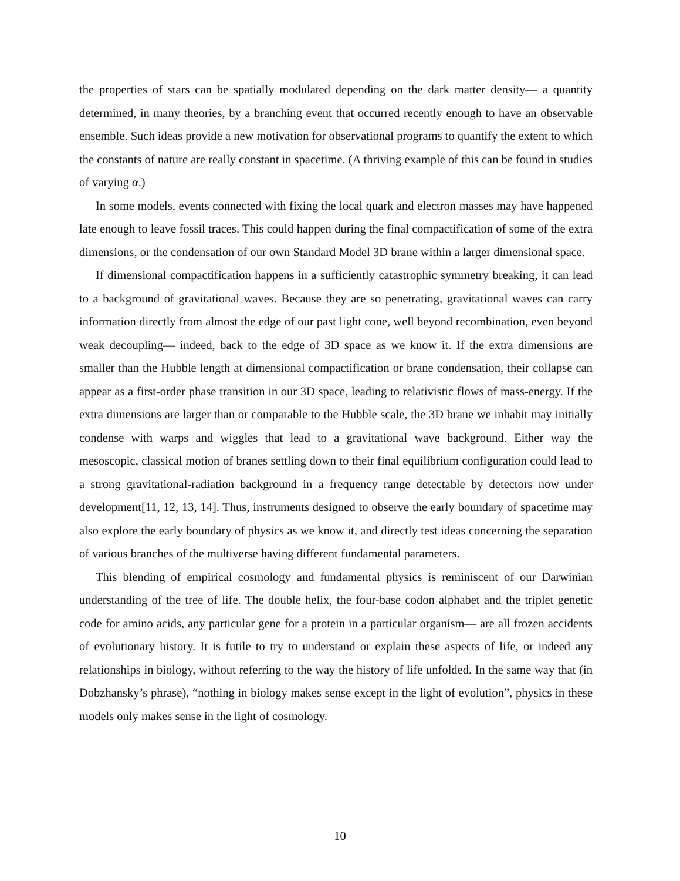the properties of stars can be spatially modulated depending on the dark matter density— a quantity determined, in many theories, by a branching event that occurred recently enough to have an observable ensemble. Such ideas provide a new motivation for observational programs to quantify the extent to which the constants of nature are really constant in spacetime. (A thriving example of this can be found in studies of varying α.)
In some models, events connected with fixing the local quark and electron masses may have happened late enough to leave fossil traces. This could happen during the final compactification of some of the extra dimensions, or the condensation of our own Standard Model 3D brane within a larger dimensional space.
If dimensional compactification happens in a sufficiently catastrophic symmetry breaking, it can lead to a background of gravitational waves. Because they are so penetrating, gravitational waves can carry information directly from almost the edge of our past light cone, well beyond recombination, even beyond weak decoupling— indeed, back to the edge of 3D space as we know it. If the extra dimensions are smaller than the Hubble length at dimensional compactification or brane condensation, their collapse can appear as a first-order phase transition in our 3D space, leading to relativistic flows of mass-energy. If the extra dimensions are larger than or comparable to the Hubble scale, the 3D brane we inhabit may initially condense with warps and wiggles that lead to a gravitational wave background. Either way the mesoscopic, classical motion of branes settling down to their final equilibrium configuration could lead to a strong gravitational-radiation background in a frequency range detectable by detectors now under development[11, 12, 13, 14]. Thus, instruments designed to observe the early boundary of spacetime may also explore the early boundary of physics as we know it, and directly test ideas concerning the separation of various branches of the multiverse having different fundamental parameters.
This blending of empirical cosmology and fundamental physics is reminiscent of our Darwinian understanding of the tree of life. The double helix, the four-base codon alphabet and the triplet genetic code for amino acids, any particular gene for a protein in a particular organism— are all frozen accidents of evolutionary history. It is futile to try to understand or explain these aspects of life, or indeed any relationships in biology, without referring to the way the history of life unfolded. In the same way that (in Dobzhansky’s phrase), “nothing in biology makes sense except in the light of evolution”, physics in these models only makes sense in the light of cosmology.
10